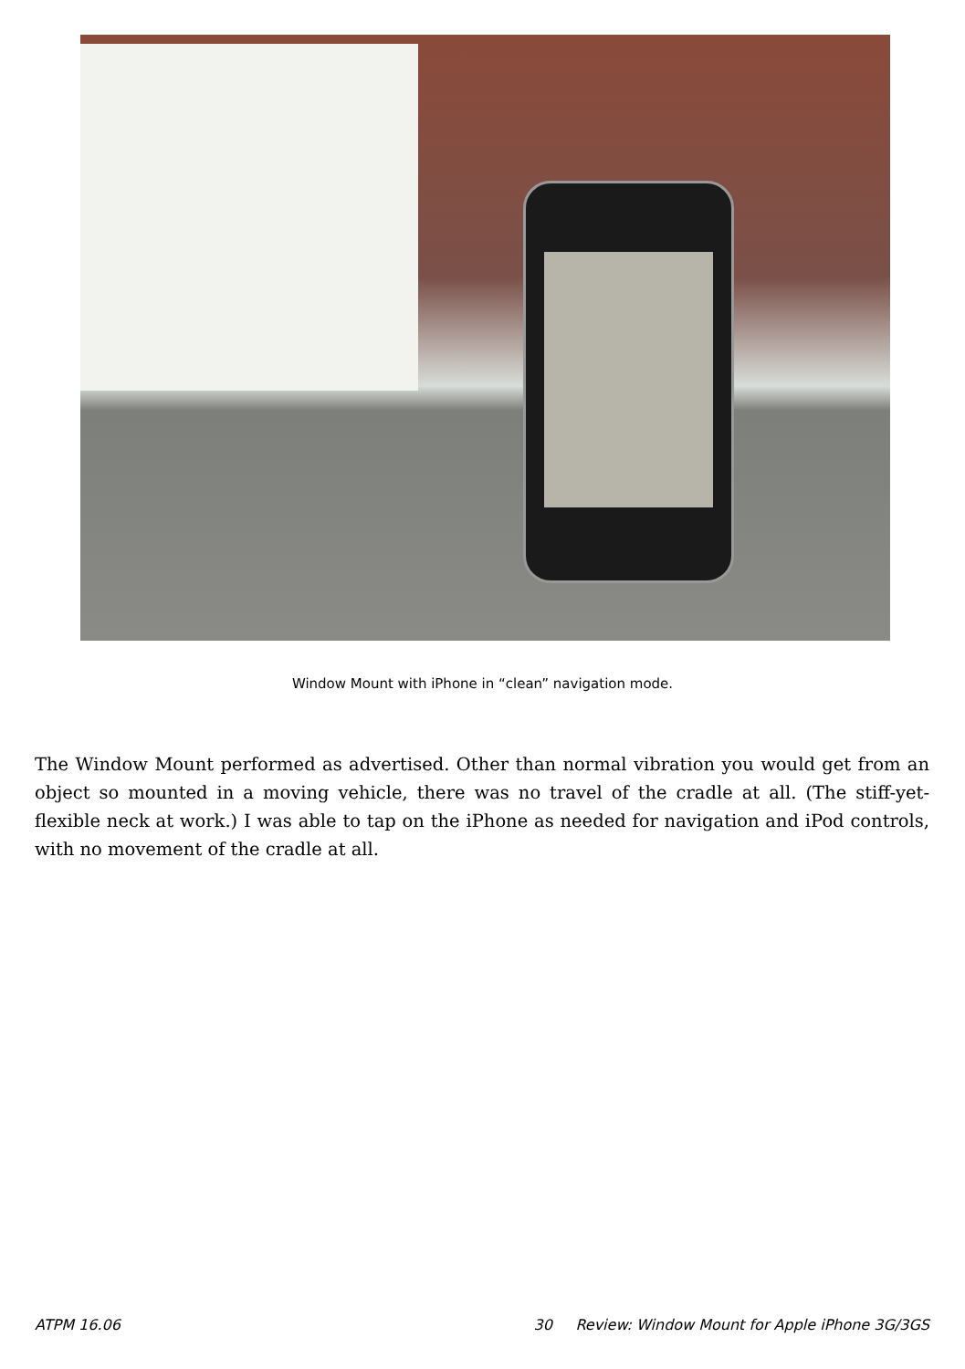Window Mount with iPhone in “clean” navigation mode.
The Window Mount performed as advertised. Other than normal vibration you would get from an object so mounted in a moving vehicle, there was no travel of the cradle at all. (The stiff-yet-flexible neck at work.) I was able to tap on the iPhone as needed for navigation and iPod controls, with no movement of the cradle at all.
ATPM 16.06 30 Review: Window Mount for Apple iPhone 3G/3GS